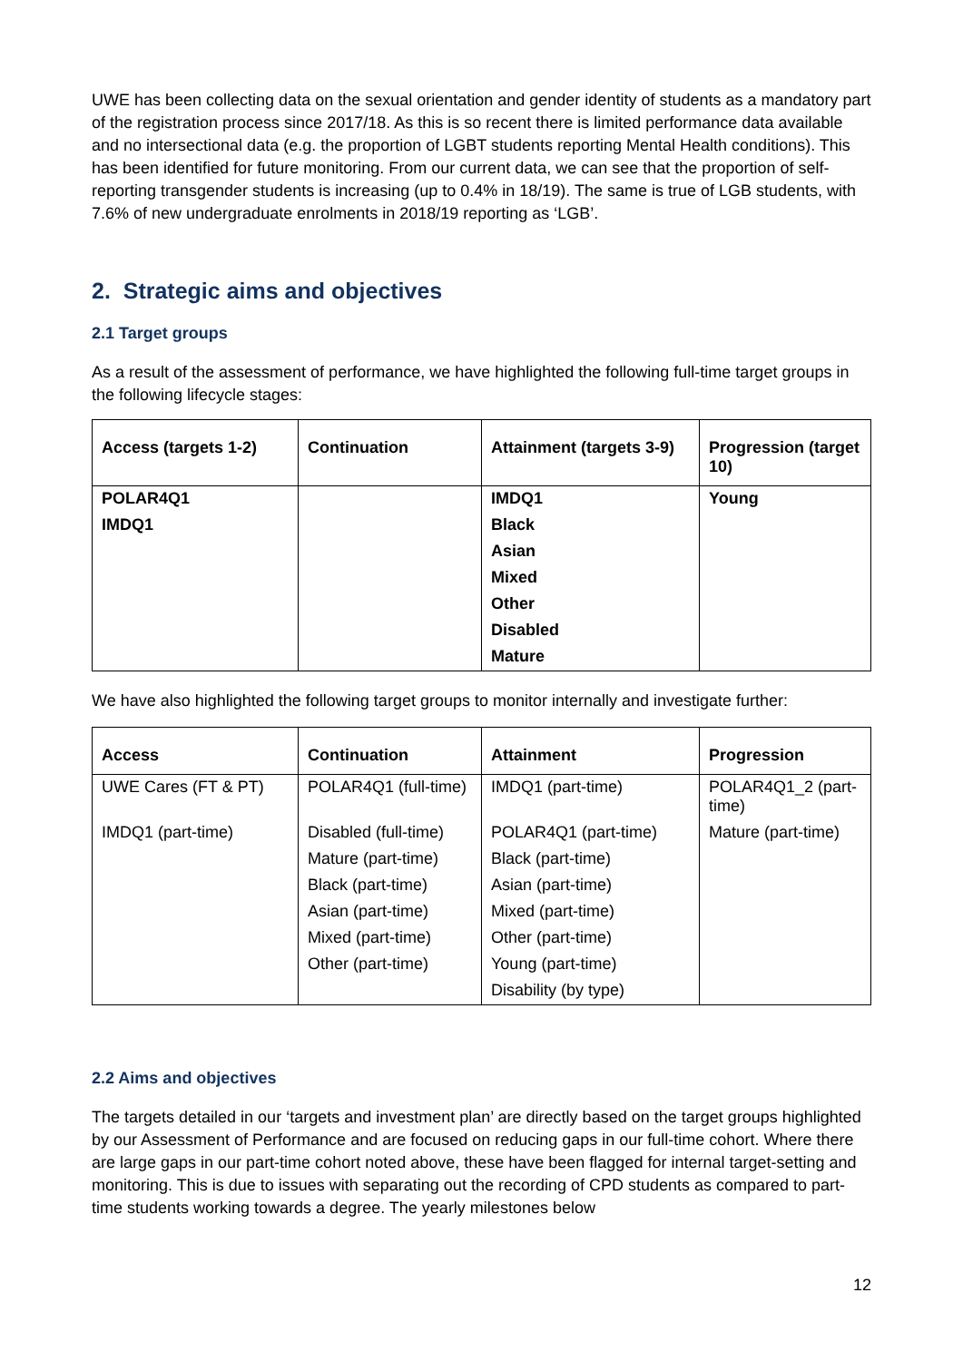UWE has been collecting data on the sexual orientation and gender identity of students as a mandatory part of the registration process since 2017/18. As this is so recent there is limited performance data available and no intersectional data (e.g. the proportion of LGBT students reporting Mental Health conditions). This has been identified for future monitoring. From our current data, we can see that the proportion of self-reporting transgender students is increasing (up to 0.4% in 18/19). The same is true of LGB students, with 7.6% of new undergraduate enrolments in 2018/19 reporting as ‘LGB’.
2. Strategic aims and objectives
2.1 Target groups
As a result of the assessment of performance, we have highlighted the following full-time target groups in the following lifecycle stages:
| Access (targets 1-2) | Continuation | Attainment (targets 3-9) | Progression (target 10) |
| --- | --- | --- | --- |
| POLAR4Q1 | | IMDQ1 | Young |
| IMDQ1 | | Black | |
| | | Asian | |
| | | Mixed | |
| | | Other | |
| | | Disabled | |
| | | Mature | |
We have also highlighted the following target groups to monitor internally and investigate further:
| Access | Continuation | Attainment | Progression |
| --- | --- | --- | --- |
| UWE Cares (FT & PT) | POLAR4Q1 (full-time) | IMDQ1 (part-time) | POLAR4Q1_2 (part-time) |
| IMDQ1 (part-time) | Disabled (full-time) | POLAR4Q1 (part-time) | Mature (part-time) |
| | Mature (part-time) | Black (part-time) | |
| | Black (part-time) | Asian (part-time) | |
| | Asian (part-time) | Mixed (part-time) | |
| | Mixed (part-time) | Other (part-time) | |
| | Other (part-time) | Young (part-time) | |
| | | Disability (by type) | |
2.2 Aims and objectives
The targets detailed in our ‘targets and investment plan’ are directly based on the target groups highlighted by our Assessment of Performance and are focused on reducing gaps in our full-time cohort. Where there are large gaps in our part-time cohort noted above, these have been flagged for internal target-setting and monitoring. This is due to issues with separating out the recording of CPD students as compared to part-time students working towards a degree. The yearly milestones below
12